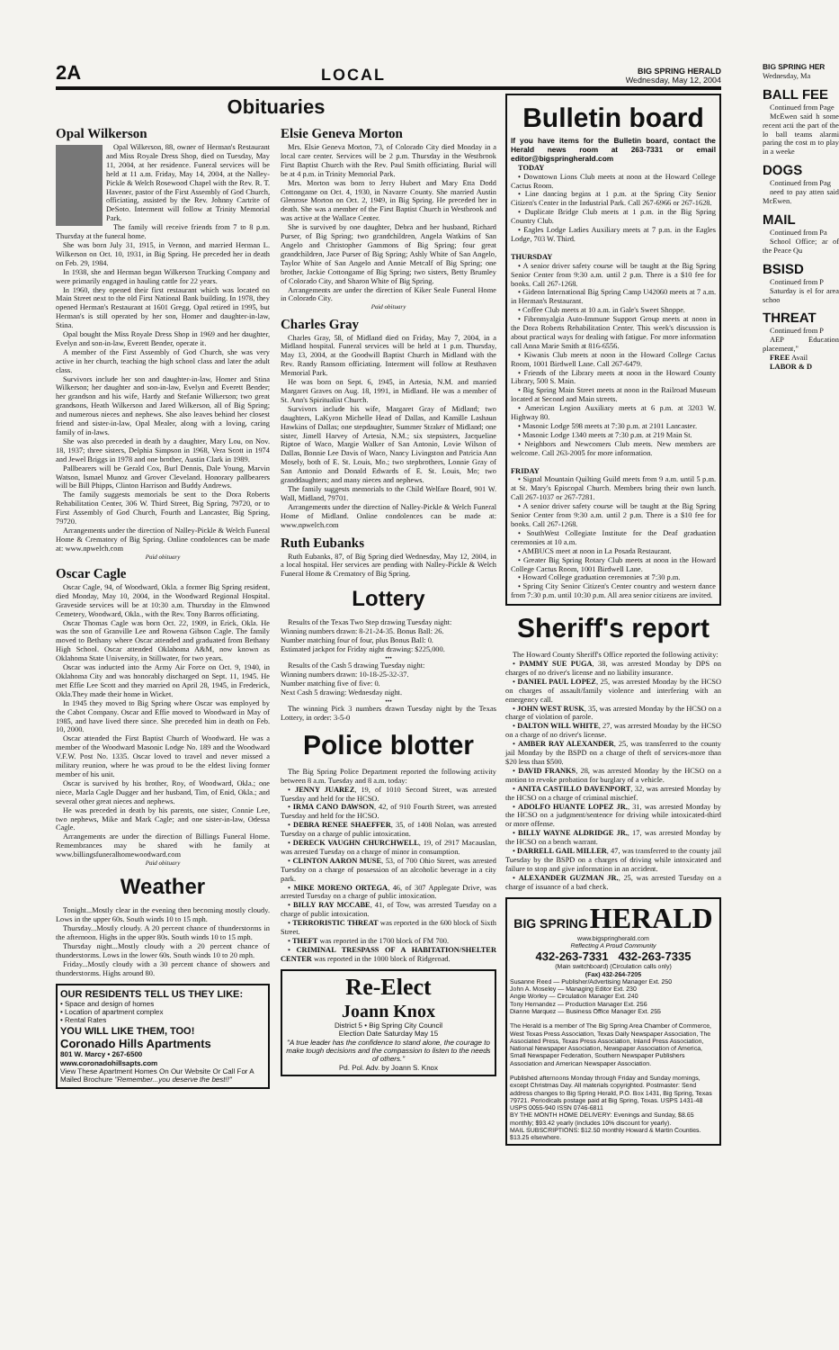2A LOCAL BIG SPRING HERALD
Wednesday, May 12, 2004
Obituaries
Opal Wilkerson
Opal Wilkerson, 88, owner of Herman's Restaurant and Miss Royale Dress Shop, died on Tuesday, May 11, 2004, at her residence. Funeral services will be held at 11 a.m. Friday, May 14, 2004, at the Nalley-Pickle & Welch Rosewood Chapel with the Rev. R. T. Havener, pastor of the First Assembly of God Church, officiating, assisted by the Rev. Johnny Cartrite of DeSoto. Interment will follow at Trinity Memorial Park.
The family will receive friends from 7 to 8 p.m. Thursday at the funeral home.
She was born July 31, 1915, in Vernon, and married Herman L. Wilkerson on Oct. 10, 1931, in Big Spring. He preceded her in death on Feb. 29, 1984.
In 1938, she and Herman began Wilkerson Trucking Company and were primarily engaged in hauling cattle for 22 years.
In 1960, they opened their first restaurant which was located on Main Street next to the old First National Bank building. In 1978, they opened Herman's Restaurant at 1601 Gregg. Opal retired in 1995, but Herman's is still operated by her son, Homer and daughter-in-law, Stina.
Opal bought the Miss Royale Dress Shop in 1969 and her daughter, Evelyn and son-in-law, Everett Bender, operate it.
A member of the First Assembly of God Church, she was very active in her church, teaching the high school class and later the adult class.
Survivors include her son and daughter-in-law, Homer and Stina Wilkerson; her daughter and son-in-law, Evelyn and Everett Bender; her grandson and his wife, Hardy and Stefanie Wilkerson; two great grandsons, Heath Wilkerson and Jared Wilkerson, all of Big Spring; and numerous nieces and nephews. She also leaves behind her closest friend and sister-in-law, Opal Mealer, along with a loving, caring family of in-laws.
She was also preceded in death by a daughter, Mary Lou, on Nov. 18, 1937; three sisters, Delphia Simpson in 1968, Vera Scott in 1974 and Jewel Briggs in 1978 and one brother, Austin Clark in 1989.
Pallbearers will be Gerald Cox, Burl Dennis, Dale Young, Marvin Watson, Ismael Munoz and Grover Cleveland. Honorary pallbearers will be Bill Phipps, Clinton Harrison and Buddy Andrews.
The family suggests memorials be sent to the Dora Roberts Rehabilitation Center, 306 W. Third Street, Big Spring, 79720, or to First Assembly of God Church, Fourth and Lancaster, Big Spring, 79720.
Arrangements under the direction of Nalley-Pickle & Welch Funeral Home & Crematory of Big Spring. Online condolences can be made at: www.npwelch.com
Paid obituary
Oscar Cagle
Oscar Cagle, 94, of Woodward, Okla. a former Big Spring resident, died Monday, May 10, 2004, in the Woodward Regional Hospital. Graveside services will be at 10:30 a.m. Thursday in the Elmwood Cemetery, Woodward, Okla., with the Rev. Tony Barros officiating.
Oscar Thomas Cagle was born Oct. 22, 1909, in Erick, Okla. He was the son of Granville Lee and Rowena Gibson Cagle. The family moved to Bethany where Oscar attended and graduated from Bethany High School. Oscar attended Oklahoma A&M, now known as Oklahoma State University, in Stillwater, for two years.
Oscar was inducted into the Army Air Force on Oct. 9, 1940, in Oklahoma City and was honorably discharged on Sept. 11, 1945. He met Effie Lee Scott and they married on April 28, 1945, in Frederick, Okla.They made their home in Wicket.
In 1945 they moved to Big Spring where Oscar was employed by the Cabot Company. Oscar and Effie moved to Woodward in May of 1985, and have lived there since. She preceded him in death on Feb. 10, 2000.
Oscar attended the First Baptist Church of Woodward. He was a member of the Woodward Masonic Lodge No. 189 and the Woodward V.F.W. Post No. 1335. Oscar loved to travel and never missed a military reunion, where he was proud to be the eldest living former member of his unit.
Oscar is survived by his brother, Roy, of Woodward, Okla.; one niece, Marla Cagle Dugger and her husband, Tim, of Enid, Okla.; and several other great nieces and nephews.
He was preceded in death by his parents, one sister, Connie Lee, two nephews, Mike and Mark Cagle; and one sister-in-law, Odessa Cagle.
Arrangements are under the direction of Billings Funeral Home. Remembrances may be shared with he family at www.billingsfuneralhomewoodward.com
Paid obituary
Weather
Tonight...Mostly clear in the evening then becoming mostly cloudy. Lows in the upper 60s. South winds 10 to 15 mph.
Thursday...Mostly cloudy. A 20 percent chance of thunderstorms in the afternoon. Highs in the upper 80s. South winds 10 to 15 mph.
Thursday night...Mostly cloudy with a 20 percent chance of thunderstorms. Lows in the lower 60s. South winds 10 to 20 mph.
Friday...Mostly cloudy with a 30 percent chance of showers and thunderstorms. Highs around 80.
OUR RESIDENTS TELL US THEY LIKE:
• Space and design of homes
• Location of apartment complex
• Rental Rates
YOU WILL LIKE THEM, TOO!
Coronado Hills Apartments
801 W. Marcy • 267-6500
www.coronadohillsapts.com
View These Apartment Homes On Our Website Or Call For A Mailed Brochure "Remember...you deserve the best!!"
Elsie Geneva Morton
Mrs. Elsie Geneva Morton, 73, of Colorado City died Monday in a local care center. Services will be 2 p.m. Thursday in the Westbrook First Baptist Church with the Rev. Paul Smith officiating. Burial will be at 4 p.m. in Trinity Memorial Park.
Mrs. Morton was born to Jerry Hubert and Mary Etta Dodd Cottongame on Oct. 4, 1930, in Navarre County. She married Austin Glenrose Morton on Oct. 2, 1949, in Big Spring. He preceded her in death. She was a member of the First Baptist Church in Westbrook and was active at the Wallace Center.
She is survived by one daughter, Debra and her husband, Richard Purser, of Big Spring; two grandchildren, Angela Watkins of San Angelo and Christopher Gammons of Big Spring; four great grandchildren, Jace Purser of Big Spring; Ashly White of San Angelo, Taylor White of San Angelo and Annie Metcalf of Big Spring; one brother, Jackie Cottongame of Big Spring; two sisters, Betty Brumley of Colorado City, and Sharon White of Big Spring.
Arrangements are under the direction of Kiker Seale Funeral Home in Colorado City.
Paid obituary
Charles Gray
Charles Gray, 58, of Midland died on Friday, May 7, 2004, in a Midland hospital. Funeral services will be held at 1 p.m. Thursday, May 13, 2004, at the Goodwill Baptist Church in Midland with the Rev. Randy Ransom officiating. Interment will follow at Resthaven Memorial Park.
He was born on Sept. 6, 1945, in Artesia, N.M. and married Margaret Graves on Aug. 18, 1991, in Midland. He was a member of St. Ann's Spiritualist Church.
Survivors include his wife, Margaret Gray of Midland; two daughters, LaKyron Michelle Head of Dallas, and Kamille Lashaun Hawkins of Dallas; one stepdaughter, Summer Straker of Midland; one sister, Jimell Harvey of Artesia, N.M.; six stepsisters, Jacqueline Riptoe of Waco, Margie Walker of San Antonio, Lovie Wilson of Dallas, Bonnie Lee Davis of Waco, Nancy Livingston and Patricia Ann Mosely, both of E. St. Louis, Mo.; two stepbrothers, Lonnie Gray of San Antonio and Donald Edwards of E. St. Louis, Mo; two granddaughters; and many nieces and nephews.
The family suggests memorials to the Child Welfare Board, 901 W. Wall, Midland, 79701.
Arrangements under the direction of Nalley-Pickle & Welch Funeral Home of Midland. Online condolences can be made at: www.npwelch.com
Ruth Eubanks
Ruth Eubanks, 87, of Big Spring died Wednesday, May 12, 2004, in a local hospital. Her services are pending with Nalley-Pickle & Welch Funeral Home & Crematory of Big Spring.
Lottery
Results of the Texas Two Step drawing Tuesday night:
Winning numbers drawn: 8-21-24-35. Bonus Ball: 26.
Number matching four of four, plus Bonus Ball: 0.
Estimated jackpot for Friday night drawing: $225,000.
•••
Results of the Cash 5 drawing Tuesday night:
Winning numbers drawn: 10-18-25-32-37.
Number matching five of five: 0.
Next Cash 5 drawing: Wednesday night.
•••
The winning Pick 3 numbers drawn Tuesday night by the Texas Lottery, in order: 3-5-0
Police blotter
The Big Spring Police Department reported the following activity between 8 a.m. Tuesday and 8 a.m. today:
• JENNY JUAREZ, 19, of 1010 Second Street, was arrested Tuesday and held for the HCSO.
• IRMA CANO DAWSON, 42, of 910 Fourth Street, was arrested Tuesday and held for the HCSO.
• DEBRA RENEE SHAEFFER, 35, of 1408 Nolan, was arrested Tuesday on a charge of public intoxication.
• DERECK VAUGHN CHURCHWELL, 19, of 2917 Macauslan, was arrested Tuesday on a charge of minor in consumption.
• CLINTON AARON MUSE, 53, of 700 Ohio Street, was arrested Tuesday on a charge of possession of an alcoholic beverage in a city park.
• MIKE MORENO ORTEGA, 46, of 307 Applegate Drive, was arrested Tuesday on a charge of public intoxication.
• BILLY RAY MCCABE, 41, of Tow, was arrested Tuesday on a charge of public intoxication.
• TERRORISTIC THREAT was reported in the 600 block of Sixth Street.
• THEFT was reported in the 1700 block of FM 700.
• CRIMINAL TRESPASS OF A HABITATION/SHELTER CENTER was reported in the 1000 block of Ridgeroad.
Re-Elect
Joann Knox
District 5 • Big Spring City Council
Election Date Saturday May 15
"A true leader has the confidence to stand alone, the courage to make tough decisions and the compassion to listen to the needs of others."
Pd. Pol. Adv. by Joann S. Knox
Bulletin board
If you have items for the Bulletin board, contact the Herald news room at 263-7331 or email editor@bigspringherald.com
TODAY
• Downtown Lions Club meets at noon at the Howard College Cactus Room.
• Line dancing begins at 1 p.m. at the Spring City Senior Citizen's Center in the Industrial Park. Call 267-6966 or 267-1628.
• Duplicate Bridge Club meets at 1 p.m. in the Big Spring Country Club.
• Eagles Lodge Ladies Auxiliary meets at 7 p.m. in the Eagles Lodge, 703 W. Third.
THURSDAY
• A senior driver safety course will be taught at the Big Spring Senior Center from 9:30 a.m. until 2 p.m. There is a $10 fee for books. Call 267-1268.
• Gideon International Big Spring Camp U42060 meets at 7 a.m. in Herman's Restaurant.
• Coffee Club meets at 10 a.m. in Gale's Sweet Shoppe.
• Fibromyalgia Auto-Immune Support Group meets at noon in the Dora Roberts Rehabilitation Center. This week's discussion is about practical ways for dealing with fatigue. For more information call Anna Marie Smith at 816-6556.
• Kiwanis Club meets at noon in the Howard College Cactus Room, 1001 Birdwell Lane. Call 267-6479.
• Friends of the Library meets at noon in the Howard County Library, 500 S. Main.
• Big Spring Main Street meets at noon in the Railroad Museum located at Second and Main streets.
• American Legion Auxiliary meets at 6 p.m. at 3203 W. Highway 80.
• Masonic Lodge 598 meets at 7:30 p.m. at 2101 Lancaster.
• Masonic Lodge 1340 meets at 7:30 p.m. at 219 Main St.
• Neighbors and Newcomers Club meets. New members are welcome. Call 263-2005 for more information.
FRIDAY
• Signal Mountain Quilting Guild meets from 9 a.m. until 5 p.m. at St. Mary's Episcopal Church. Members bring their own lunch. Call 267-1037 or 267-7281.
• A senior driver safety course will be taught at the Big Spring Senior Center from 9:30 a.m. until 2 p.m. There is a $10 fee for books. Call 267-1268.
• SouthWest Collegiate Institute for the Deaf graduation ceremonies at 10 a.m.
• AMBUCS meet at noon in La Posada Restaurant.
• Greater Big Spring Rotary Club meets at noon in the Howard College Cactus Room, 1001 Birdwell Lane.
• Howard College graduation ceremonies at 7:30 p.m.
• Spring City Senior Citizen's Center country and western dance from 7:30 p.m. until 10:30 p.m. All area senior citizens are invited.
Sheriff's report
The Howard County Sheriff's Office reported the following activity:
• PAMMY SUE PUGA, 38, was arrested Monday by DPS on charges of no driver's license and no liability insurance.
• DANIEL PAUL LOPEZ, 25, was arrested Monday by the HCSO on charges of assault/family violence and interfering with an emergency call.
• JOHN WEST RUSK, 35, was arrested Monday by the HCSO on a charge of violation of parole.
• DALTON WILL WHITE, 27, was arrested Monday by the HCSO on a charge of no driver's license.
• AMBER RAY ALEXANDER, 25, was transferred to the county jail Monday by the BSPD on a charge of theft of services-more than $20 less than $500.
• DAVID FRANKS, 28, was arrested Monday by the HCSO on a motion to revoke probation for burglary of a vehicle.
• ANITA CASTILLO DAVENPORT, 32, was arrested Monday by the HCSO on a charge of criminal mischief.
• ADOLFO HUANTE LOPEZ JR., 31, was arrested Monday by the HCSO on a judgment/sentence for driving while intoxicated-third or more offense.
• BILLY WAYNE ALDRIDGE JR., 17, was arrested Monday by the HCSO on a bench warrant.
• DARRELL GAIL MILLER, 47, was transferred to the county jail Tuesday by the BSPD on a charges of driving while intoxicated and failure to stop and give information in an accident.
• ALEXANDER GUZMAN JR., 25, was arrested Tuesday on a charge of issuance of a bad check.
BIG SPRING HERALD
www.bigspringherald.com
Reflecting A Proud Community
432-263-7331 432-263-7335
(Main switchboard) (Circulation calls only)
(Fax) 432-264-7205
Susanne Reed — Publisher/Advertising Manager Ext. 250
John A. Moseley — Managing Editor Ext. 230
Angie Worley — Circulation Manager Ext. 240
Tony Hernandez — Production Manager Ext. 256
Dianne Marquez — Business Office Manager Ext. 255
The Herald is a member of The Big Spring Area Chamber of Commerce, West Texas Press Association, Texas Daily Newspaper Association, The Associated Press, Texas Press Association, Inland Press Association, National Newspaper Association, Newspaper Association of America, Small Newspaper Federation, Southern Newspaper Publishers Association and American Newspaper Association.
Published afternoons Monday through Friday and Sunday mornings, except Christmas Day. All materials copyrighted. Postmaster: Send address changes to Big Spring Herald, P.O. Box 1431, Big Spring, Texas 79721. Periodicals postage paid at Big Spring, Texas. USPS 1431-48 USPS 0055-940 ISSN 0746-6811
BY THE MONTH HOME DELIVERY: Evenings and Sunday, $8.65 monthly; $93.42 yearly (includes 10% discount for yearly).
MAIL SUBSCRIPTIONS: $12.50 monthly Howard & Martin Counties. $13.25 elsewhere.
BIG SPRING HER
Wednesday, Ma
BALL FEE
Continued from Page
McEwen said h some recent acti the part of the lo ball teams alarmi paring the cost m to play in a weeke
DOGS
Continued from Pag
need to pay atten said McEwen.
MAIL
Continued from Pa
School Office; ar of the Peace Qu
BSISD
Continued from P
Saturday is el for area schoo
THREAT
Continued from P
AEP Education placement,"
FREE Avail
LABOR & D